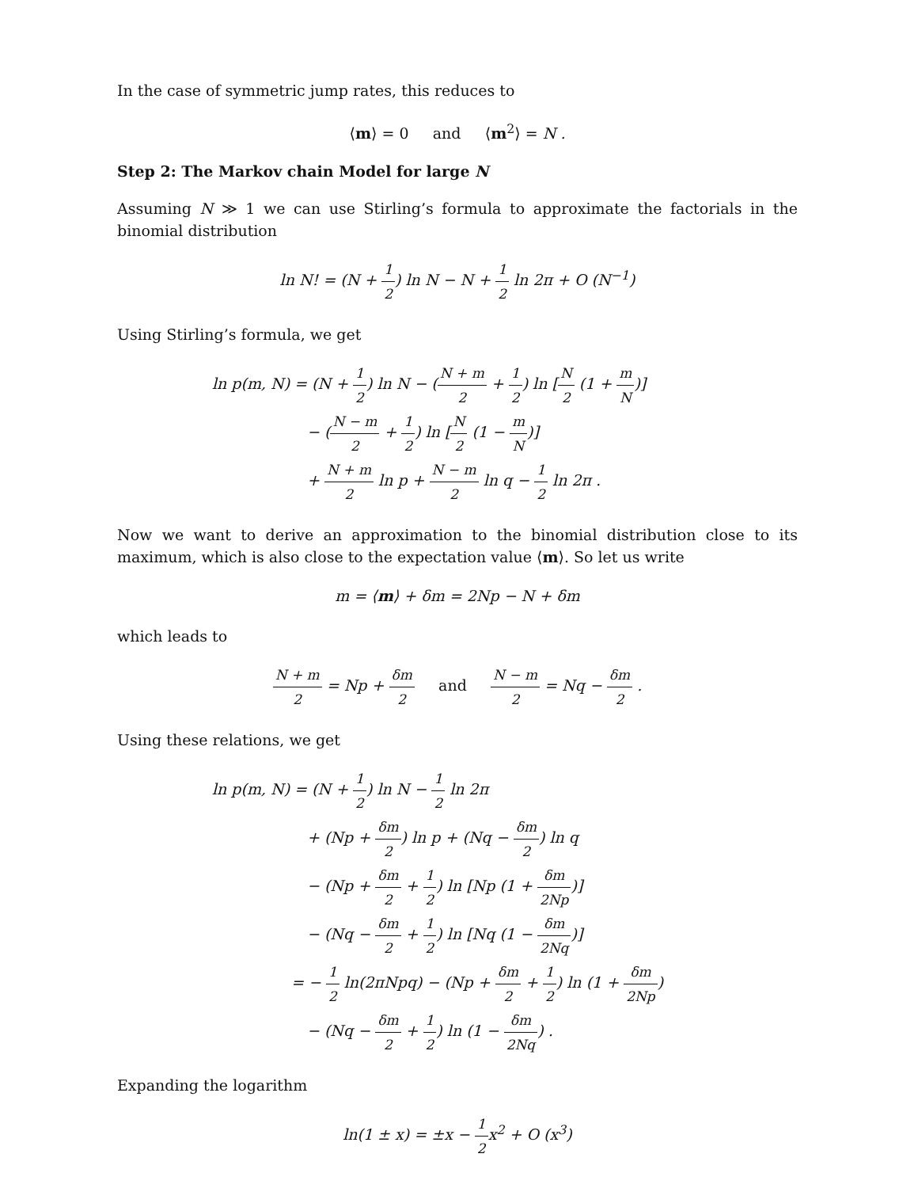In the case of symmetric jump rates, this reduces to
⟨m⟩ = 0 and ⟨m<sup>2</sup>⟩ = N .
Step 2: The Markov chain Model for large N
Assuming N ≫ 1 we can use Stirling’s formula to approximate the factorials in the binomial distribution
ln N! = (N + 1 2) ln N − N + 1 2 ln 2π + O (N<sup>−1</sup>)
Using Stirling’s formula, we get
ln p(m, N) = (N + 1 2) ln N − (N + m 2 + 1 2) ln [N 2 (1 + m N)]
− (N − m 2 + 1 2) ln [N 2 (1 − m N)]
+ N + m 2 ln p + N − m 2 ln q − 1 2 ln 2π .
Now we want to derive an approximation to the binomial distribution close to its maximum, which is also close to the expectation value ⟨m⟩. So let us write
m = ⟨m⟩ + δm = 2Np − N + δm
which leads to
N + m 2 = Np + δm 2 and N − m 2 = Nq − δm 2 .
Using these relations, we get
ln p(m, N) = (N + 1 2) ln N − 1 2 ln 2π
+ (Np + δm 2) ln p + (Nq − δm 2) ln q
− (Np + δm 2 + 1 2) ln [Np (1 + δm 2Np)]
− (Nq − δm 2 + 1 2) ln [Nq (1 − δm 2Nq)]
= − 1 2 ln(2πNpq) − (Np + δm 2 + 1 2) ln (1 + δm 2Np)
− (Nq − δm 2 + 1 2) ln (1 − δm 2Nq) .
Expanding the logarithm
ln(1 ± x) = ±x − 1 2x<sup>2</sup> + O (x<sup>3</sup>)